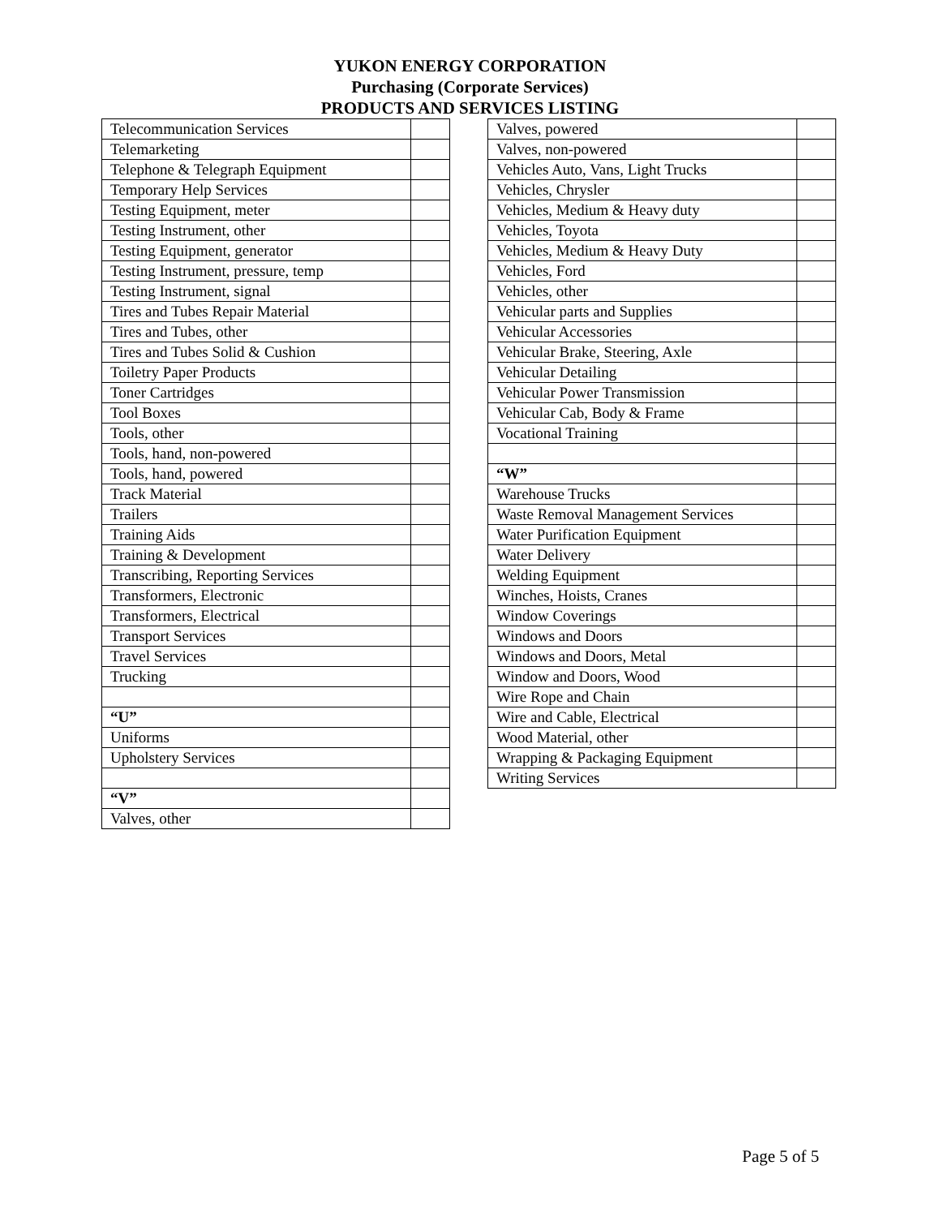YUKON ENERGY CORPORATION
Purchasing (Corporate Services)
PRODUCTS AND SERVICES LISTING
| Telecommunication Services | |
| Telemarketing | |
| Telephone & Telegraph Equipment | |
| Temporary Help Services | |
| Testing Equipment, meter | |
| Testing Instrument, other | |
| Testing Equipment, generator | |
| Testing Instrument, pressure, temp | |
| Testing Instrument, signal | |
| Tires and Tubes Repair Material | |
| Tires and Tubes, other | |
| Tires and Tubes Solid & Cushion | |
| Toiletry Paper Products | |
| Toner Cartridges | |
| Tool Boxes | |
| Tools, other | |
| Tools, hand, non-powered | |
| Tools, hand, powered | |
| Track Material | |
| Trailers | |
| Training Aids | |
| Training & Development | |
| Transcribing, Reporting Services | |
| Transformers, Electronic | |
| Transformers, Electrical | |
| Transport Services | |
| Travel Services | |
| Trucking | |
| “U” | |
| Uniforms | |
| Upholstery Services | |
| “V” | |
| Valves, other | |
| Valves, powered | |
| Valves, non-powered | |
| Vehicles Auto, Vans, Light Trucks | |
| Vehicles, Chrysler | |
| Vehicles, Medium & Heavy duty | |
| Vehicles, Toyota | |
| Vehicles, Medium & Heavy Duty | |
| Vehicles, Ford | |
| Vehicles, other | |
| Vehicular parts and Supplies | |
| Vehicular Accessories | |
| Vehicular Brake, Steering, Axle | |
| Vehicular Detailing | |
| Vehicular Power Transmission | |
| Vehicular Cab, Body & Frame | |
| Vocational Training | |
| “W” | |
| Warehouse Trucks | |
| Waste Removal Management Services | |
| Water Purification Equipment | |
| Water Delivery | |
| Welding Equipment | |
| Winches, Hoists, Cranes | |
| Window Coverings | |
| Windows and Doors | |
| Windows and Doors, Metal | |
| Window and Doors, Wood | |
| Wire Rope and Chain | |
| Wire and Cable, Electrical | |
| Wood Material, other | |
| Wrapping & Packaging Equipment | |
| Writing Services | |
Page 5 of 5